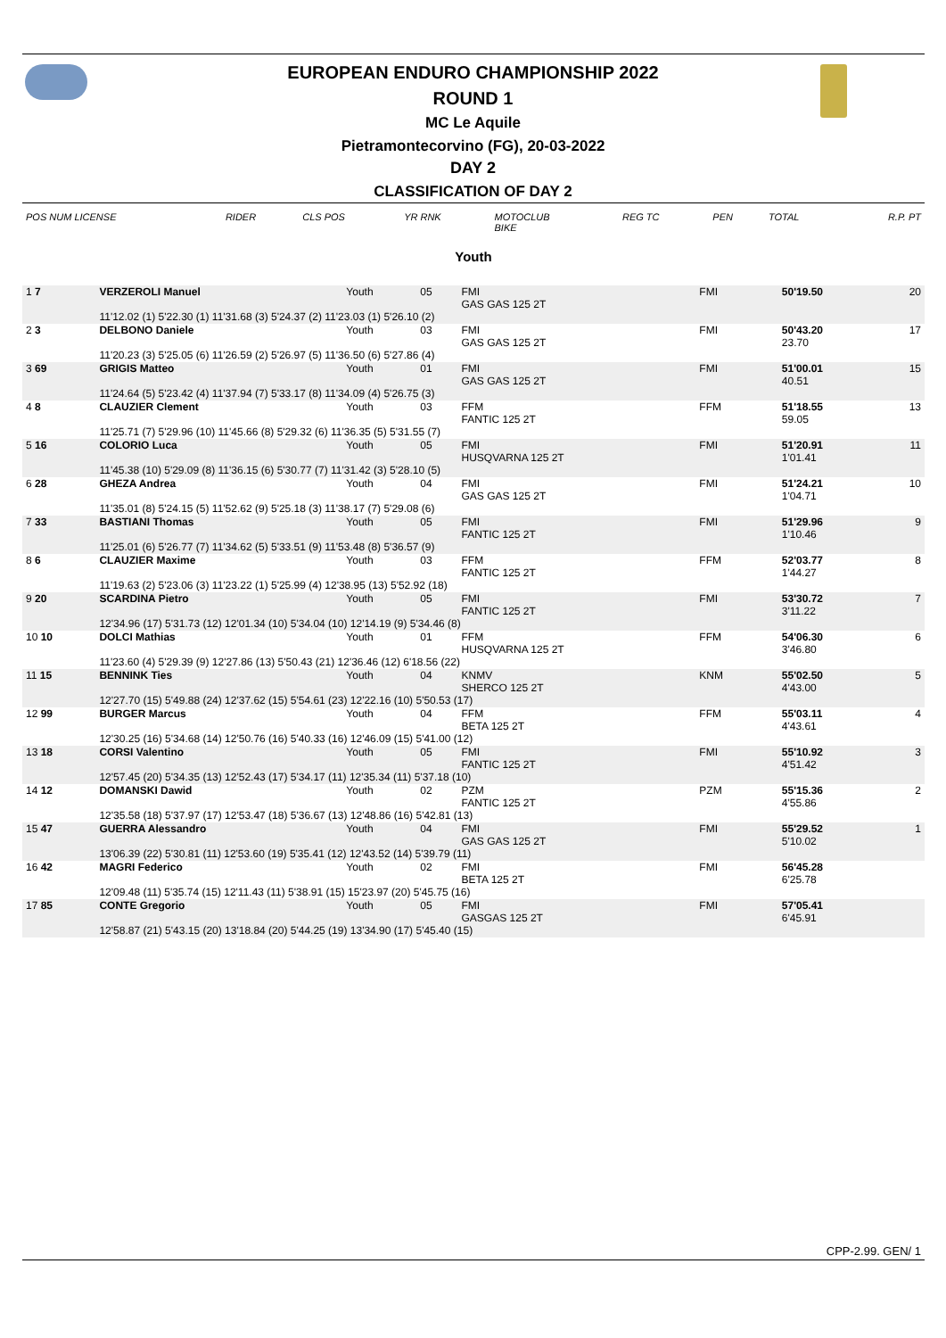EUROPEAN ENDURO CHAMPIONSHIP 2022
ROUND 1
MC Le Aquile
Pietramontecorvino (FG), 20-03-2022
DAY 2
CLASSIFICATION OF DAY 2
| POS NUM LICENSE | RIDER | CLS POS | YR RNK | MOTOCLUB BIKE | REG TC | PEN | TOTAL | R.P. PT |
| Youth | | | | | | | | |
| 1 7 | VERZEROLI Manuel | Youth | 05 | FMI GAS GAS 125 2T | FMI | | 50'19.50 | 20 |
| | 11'12.02 (1) 5'22.30 (1) 11'31.68 (3) 5'24.37 (2) 11'23.03 (1) 5'26.10 (2) | | | | | | | |
| 2 3 | DELBONO Daniele | Youth | 03 | FMI GAS GAS 125 2T | FMI | | 50'43.20 23.70 | 17 |
| | 11'20.23 (3) 5'25.05 (6) 11'26.59 (2) 5'26.97 (5) 11'36.50 (6) 5'27.86 (4) | | | | | | | |
| 3 69 | GRIGIS Matteo | Youth | 01 | FMI GAS GAS 125 2T | FMI | | 51'00.01 40.51 | 15 |
| | 11'24.64 (5) 5'23.42 (4) 11'37.94 (7) 5'33.17 (8) 11'34.09 (4) 5'26.75 (3) | | | | | | | |
| 4 8 | CLAUZIER Clement | Youth | 03 | FFM FANTIC 125 2T | FFM | | 51'18.55 59.05 | 13 |
| | 11'25.71 (7) 5'29.96 (10) 11'45.66 (8) 5'29.32 (6) 11'36.35 (5) 5'31.55 (7) | | | | | | | |
| 5 16 | COLORIO Luca | Youth | 05 | FMI HUSQVARNA 125 2T | FMI | | 51'20.91 1'01.41 | 11 |
| | 11'45.38 (10) 5'29.09 (8) 11'36.15 (6) 5'30.77 (7) 11'31.42 (3) 5'28.10 (5) | | | | | | | |
| 6 28 | GHEZA Andrea | Youth | 04 | FMI GAS GAS 125 2T | FMI | | 51'24.21 1'04.71 | 10 |
| | 11'35.01 (8) 5'24.15 (5) 11'52.62 (9) 5'25.18 (3) 11'38.17 (7) 5'29.08 (6) | | | | | | | |
| 7 33 | BASTIANI Thomas | Youth | 05 | FMI FANTIC 125 2T | FMI | | 51'29.96 1'10.46 | 9 |
| | 11'25.01 (6) 5'26.77 (7) 11'34.62 (5) 5'33.51 (9) 11'53.48 (8) 5'36.57 (9) | | | | | | | |
| 8 6 | CLAUZIER Maxime | Youth | 03 | FFM FANTIC 125 2T | FFM | | 52'03.77 1'44.27 | 8 |
| | 11'19.63 (2) 5'23.06 (3) 11'23.22 (1) 5'25.99 (4) 12'38.95 (13) 5'52.92 (18) | | | | | | | |
| 9 20 | SCARDINA Pietro | Youth | 05 | FMI FANTIC 125 2T | FMI | | 53'30.72 3'11.22 | 7 |
| | 12'34.96 (17) 5'31.73 (12) 12'01.34 (10) 5'34.04 (10) 12'14.19 (9) 5'34.46 (8) | | | | | | | |
| 10 10 | DOLCI Mathias | Youth | 01 | FFM HUSQVARNA 125 2T | FFM | | 54'06.30 3'46.80 | 6 |
| | 11'23.60 (4) 5'29.39 (9) 12'27.86 (13) 5'50.43 (21) 12'36.46 (12) 6'18.56 (22) | | | | | | | |
| 11 15 | BENNINK Ties | Youth | 04 | KNMV SHERCO 125 2T | KNM | | 55'02.50 4'43.00 | 5 |
| | 12'27.70 (15) 5'49.88 (24) 12'37.62 (15) 5'54.61 (23) 12'22.16 (10) 5'50.53 (17) | | | | | | | |
| 12 99 | BURGER Marcus | Youth | 04 | FFM BETA 125 2T | FFM | | 55'03.11 4'43.61 | 4 |
| | 12'30.25 (16) 5'34.68 (14) 12'50.76 (16) 5'40.33 (16) 12'46.09 (15) 5'41.00 (12) | | | | | | | |
| 13 18 | CORSI Valentino | Youth | 05 | FMI FANTIC 125 2T | FMI | | 55'10.92 4'51.42 | 3 |
| | 12'57.45 (20) 5'34.35 (13) 12'52.43 (17) 5'34.17 (11) 12'35.34 (11) 5'37.18 (10) | | | | | | | |
| 14 12 | DOMANSKI Dawid | Youth | 02 | PZM FANTIC 125 2T | PZM | | 55'15.36 4'55.86 | 2 |
| | 12'35.58 (18) 5'37.97 (17) 12'53.47 (18) 5'36.67 (13) 12'48.86 (16) 5'42.81 (13) | | | | | | | |
| 15 47 | GUERRA Alessandro | Youth | 04 | FMI GAS GAS 125 2T | FMI | | 55'29.52 5'10.02 | 1 |
| | 13'06.39 (22) 5'30.81 (11) 12'53.60 (19) 5'35.41 (12) 12'43.52 (14) 5'39.79 (11) | | | | | | | |
| 16 42 | MAGRI Federico | Youth | 02 | FMI BETA 125 2T | FMI | | 56'45.28 6'25.78 | |
| | 12'09.48 (11) 5'35.74 (15) 12'11.43 (11) 5'38.91 (15) 15'23.97 (20) 5'45.75 (16) | | | | | | | |
| 17 85 | CONTE Gregorio | Youth | 05 | FMI GASGAS 125 2T | FMI | | 57'05.41 6'45.91 | |
| | 12'58.87 (21) 5'43.15 (20) 13'18.84 (20) 5'44.25 (19) 13'34.90 (17) 5'45.40 (15) | | | | | | | |
CPP-2.99. GEN/ 1